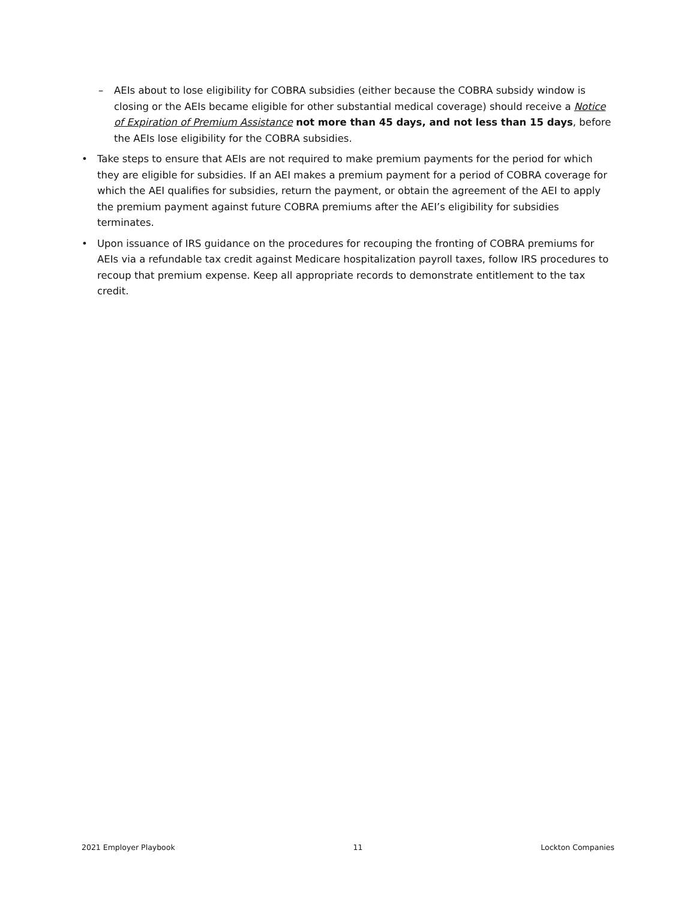– AEIs about to lose eligibility for COBRA subsidies (either because the COBRA subsidy window is closing or the AEIs became eligible for other substantial medical coverage) should receive a Notice of Expiration of Premium Assistance not more than 45 days, and not less than 15 days, before the AEIs lose eligibility for the COBRA subsidies.
• Take steps to ensure that AEIs are not required to make premium payments for the period for which they are eligible for subsidies. If an AEI makes a premium payment for a period of COBRA coverage for which the AEI qualifies for subsidies, return the payment, or obtain the agreement of the AEI to apply the premium payment against future COBRA premiums after the AEI’s eligibility for subsidies terminates.
• Upon issuance of IRS guidance on the procedures for recouping the fronting of COBRA premiums for AEIs via a refundable tax credit against Medicare hospitalization payroll taxes, follow IRS procedures to recoup that premium expense. Keep all appropriate records to demonstrate entitlement to the tax credit.
2021 Employer Playbook 11 Lockton Companies